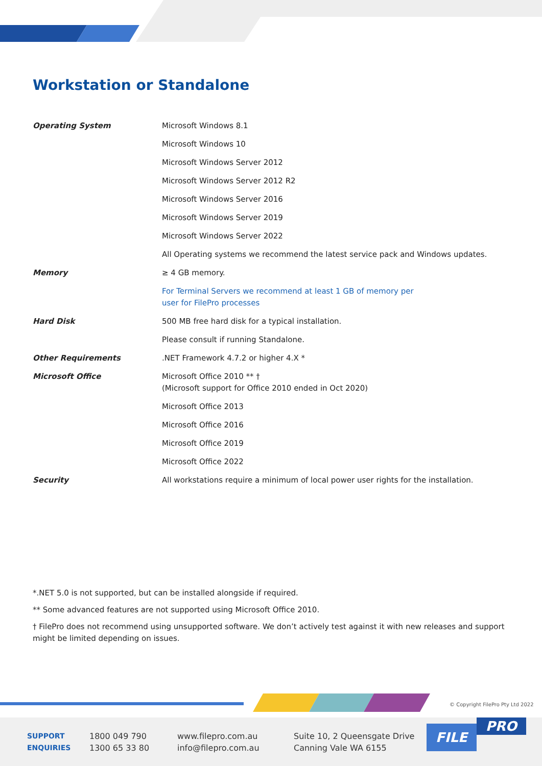Workstation or Standalone
| Operating System | Microsoft Windows 8.1 |
| | Microsoft Windows 10 |
| | Microsoft Windows Server 2012 |
| | Microsoft Windows Server 2012 R2 |
| | Microsoft Windows Server 2016 |
| | Microsoft Windows Server 2019 |
| | Microsoft Windows Server 2022 |
| | All Operating systems we recommend the latest service pack and Windows updates. |
| Memory | ≥ 4 GB memory. |
| | For Terminal Servers we recommend at least 1 GB of memory per user for FilePro processes |
| Hard Disk | 500 MB free hard disk for a typical installation. |
| | Please consult if running Standalone. |
| Other Requirements | .NET Framework 4.7.2 or higher 4.X * |
| Microsoft Office | Microsoft Office 2010 ** † (Microsoft support for Office 2010 ended in Oct 2020) |
| | Microsoft Office 2013 |
| | Microsoft Office 2016 |
| | Microsoft Office 2019 |
| | Microsoft Office 2022 |
| Security | All workstations require a minimum of local power user rights for the installation. |
*.NET 5.0 is not supported, but can be installed alongside if required.
** Some advanced features are not supported using Microsoft Office 2010.
† FilePro does not recommend using unsupported software. We don’t actively test against it with new releases and support might be limited depending on issues.
© Copyright FilePro Pty Ltd 2022
SUPPORT
ENQUIRIES
1800 049 790
1300 65 33 80
www.filepro.com.au
info@filepro.com.au
Suite 10, 2 Queensgate Drive
Canning Vale WA 6155
FILE PRO